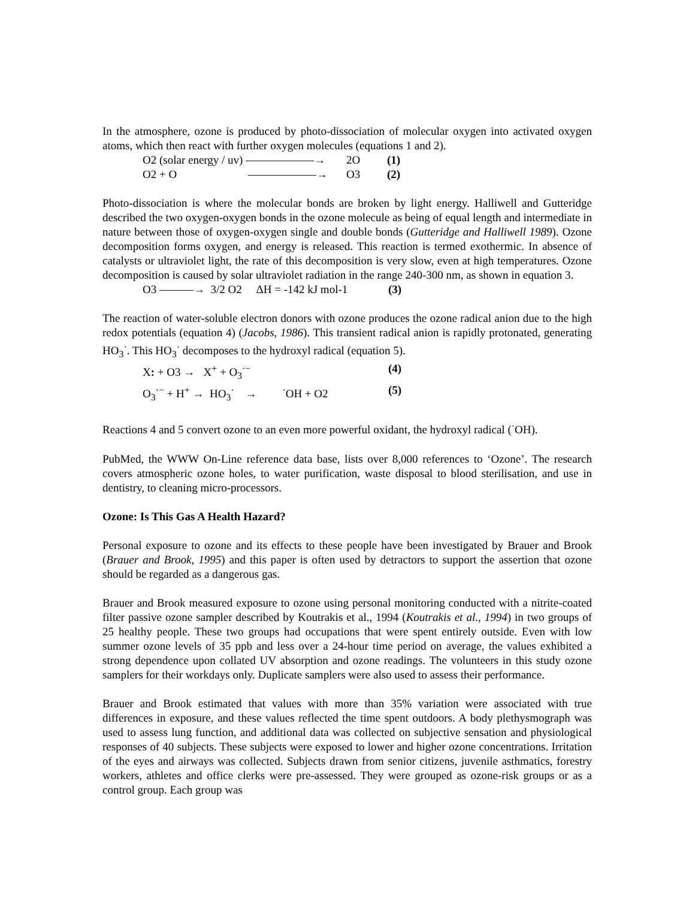In the atmosphere, ozone is produced by photo-dissociation of molecular oxygen into activated oxygen atoms, which then react with further oxygen molecules (equations 1 and 2).
O2 (solar energy / uv) ——————→ 2O (1)
O2 + O ——————→ O3 (2)
Photo-dissociation is where the molecular bonds are broken by light energy. Halliwell and Gutteridge described the two oxygen-oxygen bonds in the ozone molecule as being of equal length and intermediate in nature between those of oxygen-oxygen single and double bonds (Gutteridge and Halliwell 1989). Ozone decomposition forms oxygen, and energy is released. This reaction is termed exothermic. In absence of catalysts or ultraviolet light, the rate of this decomposition is very slow, even at high temperatures. Ozone decomposition is caused by solar ultraviolet radiation in the range 240-300 nm, as shown in equation 3.
O3 ———→ 3/2 O2 ΔH = -142 kJ mol-1 (3)
The reaction of water-soluble electron donors with ozone produces the ozone radical anion due to the high redox potentials (equation 4) (Jacobs, 1986). This transient radical anion is rapidly protonated, generating HO<sub>3</sub><sup>·</sup>. This HO<sub>3</sub><sup>·</sup> decomposes to the hydroxyl radical (equation 5).
X: + O3 → X<sup>+</sup> + O<sub>3</sub><sup>·−</sup> (4)
O<sub>3</sub><sup>·−</sup> + H<sup>+</sup> → HO<sub>3</sub><sup>·</sup> → <sup>·</sup>OH + O2 (5)
Reactions 4 and 5 convert ozone to an even more powerful oxidant, the hydroxyl radical (<sup>·</sup>OH).
PubMed, the WWW On-Line reference data base, lists over 8,000 references to ‘Ozone’. The research covers atmospheric ozone holes, to water purification, waste disposal to blood sterilisation, and use in dentistry, to cleaning micro-processors.
Ozone: Is This Gas A Health Hazard?
Personal exposure to ozone and its effects to these people have been investigated by Brauer and Brook (Brauer and Brook, 1995) and this paper is often used by detractors to support the assertion that ozone should be regarded as a dangerous gas.
Brauer and Brook measured exposure to ozone using personal monitoring conducted with a nitrite-coated filter passive ozone sampler described by Koutrakis et al., 1994 (Koutrakis et al., 1994) in two groups of 25 healthy people. These two groups had occupations that were spent entirely outside. Even with low summer ozone levels of 35 ppb and less over a 24-hour time period on average, the values exhibited a strong dependence upon collated UV absorption and ozone readings. The volunteers in this study ozone samplers for their workdays only. Duplicate samplers were also used to assess their performance.
Brauer and Brook estimated that values with more than 35% variation were associated with true differences in exposure, and these values reflected the time spent outdoors. A body plethysmograph was used to assess lung function, and additional data was collected on subjective sensation and physiological responses of 40 subjects. These subjects were exposed to lower and higher ozone concentrations. Irritation of the eyes and airways was collected. Subjects drawn from senior citizens, juvenile asthmatics, forestry workers, athletes and office clerks were pre-assessed. They were grouped as ozone-risk groups or as a control group. Each group was